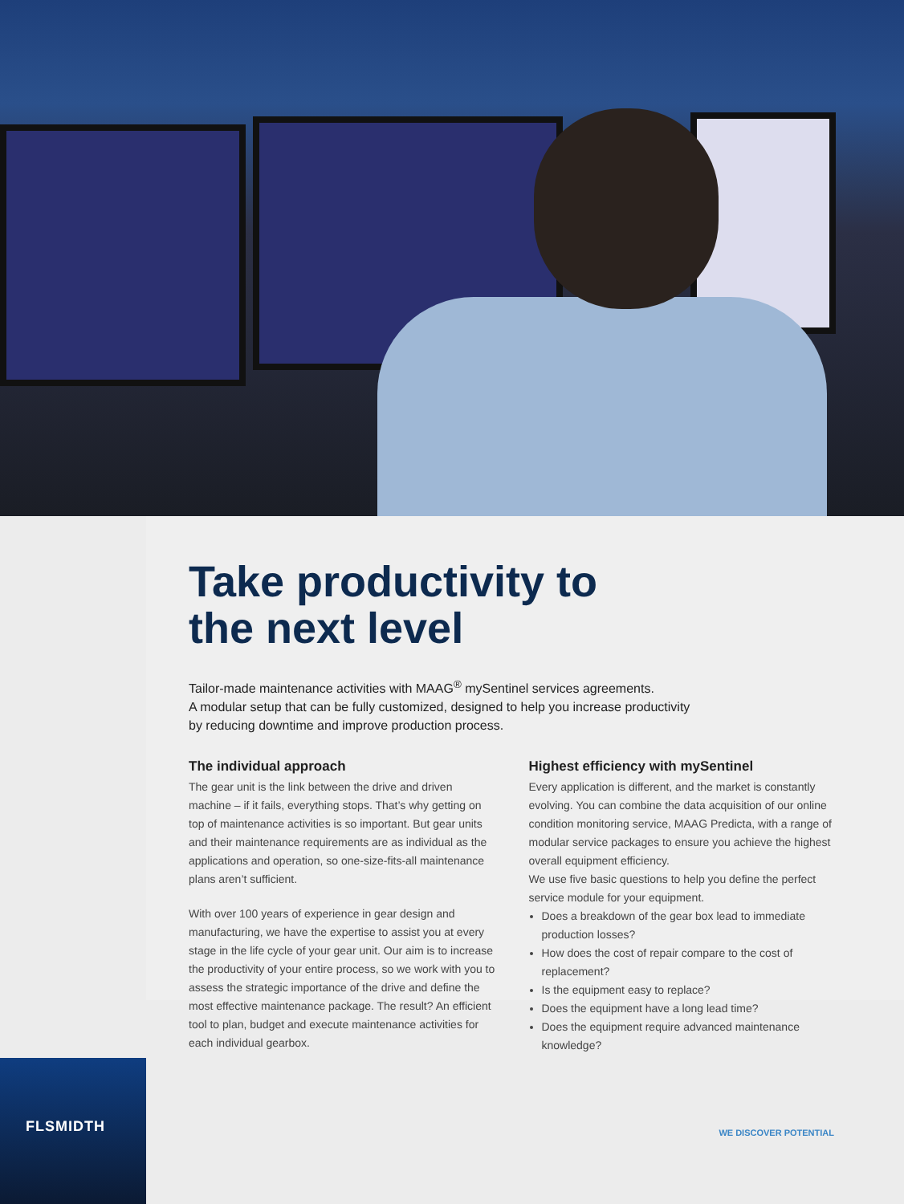Take productivity to
the next level
Tailor-made maintenance activities with MAAG<sup>®</sup> mySentinel services agreements.
A modular setup that can be fully customized, designed to help you increase productivity
by reducing downtime and improve production process.
The individual approach
The gear unit is the link between the drive and driven machine – if it fails, everything stops. That’s why getting on top of maintenance activities is so important. But gear units and their maintenance requirements are as individual as the applications and operation, so one-size-fits-all maintenance plans aren’t sufficient.
With over 100 years of experience in gear design and manufacturing, we have the expertise to assist you at every stage in the life cycle of your gear unit. Our aim is to increase the productivity of your entire process, so we work with you to assess the strategic importance of the drive and define the most effective maintenance package. The result? An efficient tool to plan, budget and execute maintenance activities for each individual gearbox.
Highest efficiency with mySentinel
Every application is different, and the market is constantly evolving. You can combine the data acquisition of our online condition monitoring service, MAAG Predicta, with a range of modular service packages to ensure you achieve the highest overall equipment efficiency.
We use five basic questions to help you define the perfect service module for your equipment.
Does a breakdown of the gear box lead to immediate production losses?
How does the cost of repair compare to the cost of replacement?
Is the equipment easy to replace?
Does the equipment have a long lead time?
Does the equipment require advanced maintenance knowledge?
FLSMIDTH
WE DISCOVER POTENTIAL